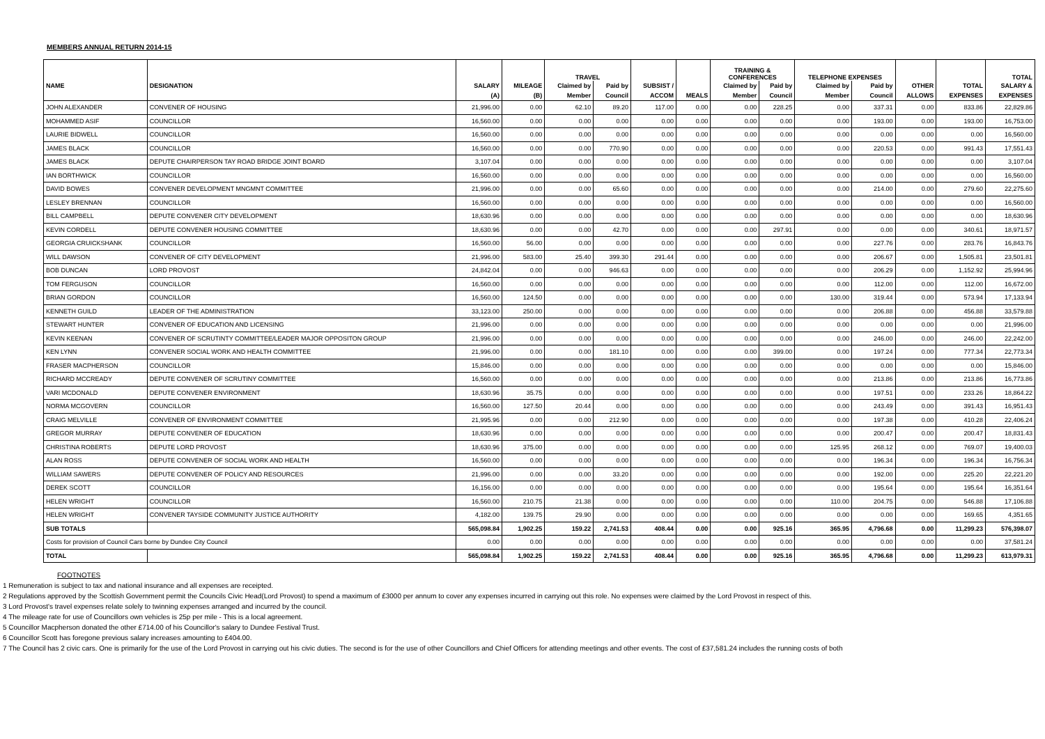MEMBERS ANNUAL RETURN 2014-15
| | | | | TRAVEL | | | | TRAINING & CONFERENCES | | TELEPHONE EXPENSES | | | | TOTAL |
| --- | --- | --- | --- | --- | --- | --- | --- | --- | --- | --- | --- | --- | --- | --- |
| NAME | DESIGNATION | SALARY | MILEAGE | Claimed by | Paid by | SUBSIST / | | Claimed by | Paid by | Claimed by | Paid by | OTHER | TOTAL | SALARY & |
| | | (A) | (B) | Member | Council | ACCOM | MEALS | Member | Council | Member | Council | ALLOWS | EXPENSES | EXPENSES |
| JOHN ALEXANDER | CONVENER OF HOUSING | 21,996.00 | 0.00 | 62.10 | 89.20 | 117.00 | 0.00 | 0.00 | 228.25 | 0.00 | 337.31 | 0.00 | 833.86 | 22,829.86 |
| MOHAMMED ASIF | COUNCILLOR | 16,560.00 | 0.00 | 0.00 | 0.00 | 0.00 | 0.00 | 0.00 | 0.00 | 0.00 | 193.00 | 0.00 | 193.00 | 16,753.00 |
| LAURIE BIDWELL | COUNCILLOR | 16,560.00 | 0.00 | 0.00 | 0.00 | 0.00 | 0.00 | 0.00 | 0.00 | 0.00 | 0.00 | 0.00 | 0.00 | 16,560.00 |
| JAMES BLACK | COUNCILLOR | 16,560.00 | 0.00 | 0.00 | 770.90 | 0.00 | 0.00 | 0.00 | 0.00 | 0.00 | 220.53 | 0.00 | 991.43 | 17,551.43 |
| JAMES BLACK | DEPUTE CHAIRPERSON TAY ROAD BRIDGE JOINT BOARD | 3,107.04 | 0.00 | 0.00 | 0.00 | 0.00 | 0.00 | 0.00 | 0.00 | 0.00 | 0.00 | 0.00 | 0.00 | 3,107.04 |
| IAN BORTHWICK | COUNCILLOR | 16,560.00 | 0.00 | 0.00 | 0.00 | 0.00 | 0.00 | 0.00 | 0.00 | 0.00 | 0.00 | 0.00 | 0.00 | 16,560.00 |
| DAVID BOWES | CONVENER DEVELOPMENT MNGMNT COMMITTEE | 21,996.00 | 0.00 | 0.00 | 65.60 | 0.00 | 0.00 | 0.00 | 0.00 | 0.00 | 214.00 | 0.00 | 279.60 | 22,275.60 |
| LESLEY BRENNAN | COUNCILLOR | 16,560.00 | 0.00 | 0.00 | 0.00 | 0.00 | 0.00 | 0.00 | 0.00 | 0.00 | 0.00 | 0.00 | 0.00 | 16,560.00 |
| BILL CAMPBELL | DEPUTE CONVENER CITY DEVELOPMENT | 18,630.96 | 0.00 | 0.00 | 0.00 | 0.00 | 0.00 | 0.00 | 0.00 | 0.00 | 0.00 | 0.00 | 0.00 | 18,630.96 |
| KEVIN CORDELL | DEPUTE CONVENER HOUSING COMMITTEE | 18,630.96 | 0.00 | 0.00 | 42.70 | 0.00 | 0.00 | 0.00 | 297.91 | 0.00 | 0.00 | 0.00 | 340.61 | 18,971.57 |
| GEORGIA CRUICKSHANK | COUNCILLOR | 16,560.00 | 56.00 | 0.00 | 0.00 | 0.00 | 0.00 | 0.00 | 0.00 | 0.00 | 227.76 | 0.00 | 283.76 | 16,843.76 |
| WILL DAWSON | CONVENER OF CITY DEVELOPMENT | 21,996.00 | 583.00 | 25.40 | 399.30 | 291.44 | 0.00 | 0.00 | 0.00 | 0.00 | 206.67 | 0.00 | 1,505.81 | 23,501.81 |
| BOB DUNCAN | LORD PROVOST | 24,842.04 | 0.00 | 0.00 | 946.63 | 0.00 | 0.00 | 0.00 | 0.00 | 0.00 | 206.29 | 0.00 | 1,152.92 | 25,994.96 |
| TOM FERGUSON | COUNCILLOR | 16,560.00 | 0.00 | 0.00 | 0.00 | 0.00 | 0.00 | 0.00 | 0.00 | 0.00 | 112.00 | 0.00 | 112.00 | 16,672.00 |
| BRIAN GORDON | COUNCILLOR | 16,560.00 | 124.50 | 0.00 | 0.00 | 0.00 | 0.00 | 0.00 | 0.00 | 130.00 | 319.44 | 0.00 | 573.94 | 17,133.94 |
| KENNETH GUILD | LEADER OF THE ADMINISTRATION | 33,123.00 | 250.00 | 0.00 | 0.00 | 0.00 | 0.00 | 0.00 | 0.00 | 0.00 | 206.88 | 0.00 | 456.88 | 33,579.88 |
| STEWART HUNTER | CONVENER OF EDUCATION AND LICENSING | 21,996.00 | 0.00 | 0.00 | 0.00 | 0.00 | 0.00 | 0.00 | 0.00 | 0.00 | 0.00 | 0.00 | 0.00 | 21,996.00 |
| KEVIN KEENAN | CONVENER OF SCRUTINTY COMMITTEE/LEADER MAJOR OPPOSITON GROUP | 21,996.00 | 0.00 | 0.00 | 0.00 | 0.00 | 0.00 | 0.00 | 0.00 | 0.00 | 246.00 | 0.00 | 246.00 | 22,242.00 |
| KEN LYNN | CONVENER SOCIAL WORK AND HEALTH COMMITTEE | 21,996.00 | 0.00 | 0.00 | 181.10 | 0.00 | 0.00 | 0.00 | 399.00 | 0.00 | 197.24 | 0.00 | 777.34 | 22,773.34 |
| FRASER MACPHERSON | COUNCILLOR | 15,846.00 | 0.00 | 0.00 | 0.00 | 0.00 | 0.00 | 0.00 | 0.00 | 0.00 | 0.00 | 0.00 | 0.00 | 15,846.00 |
| RICHARD MCCREADY | DEPUTE CONVENER OF SCRUTINY COMMITTEE | 16,560.00 | 0.00 | 0.00 | 0.00 | 0.00 | 0.00 | 0.00 | 0.00 | 0.00 | 213.86 | 0.00 | 213.86 | 16,773.86 |
| VARI MCDONALD | DEPUTE CONVENER ENVIRONMENT | 18,630.96 | 35.75 | 0.00 | 0.00 | 0.00 | 0.00 | 0.00 | 0.00 | 0.00 | 197.51 | 0.00 | 233.26 | 18,864.22 |
| NORMA MCGOVERN | COUNCILLOR | 16,560.00 | 127.50 | 20.44 | 0.00 | 0.00 | 0.00 | 0.00 | 0.00 | 0.00 | 243.49 | 0.00 | 391.43 | 16,951.43 |
| CRAIG MELVILLE | CONVENER OF ENVIRONMENT COMMITTEE | 21,995.96 | 0.00 | 0.00 | 212.90 | 0.00 | 0.00 | 0.00 | 0.00 | 0.00 | 197.38 | 0.00 | 410.28 | 22,406.24 |
| GREGOR MURRAY | DEPUTE CONVENER OF EDUCATION | 18,630.96 | 0.00 | 0.00 | 0.00 | 0.00 | 0.00 | 0.00 | 0.00 | 0.00 | 200.47 | 0.00 | 200.47 | 18,831.43 |
| CHRISTINA ROBERTS | DEPUTE LORD PROVOST | 18,630.96 | 375.00 | 0.00 | 0.00 | 0.00 | 0.00 | 0.00 | 0.00 | 125.95 | 268.12 | 0.00 | 769.07 | 19,400.03 |
| ALAN ROSS | DEPUTE CONVENER OF SOCIAL WORK AND HEALTH | 16,560.00 | 0.00 | 0.00 | 0.00 | 0.00 | 0.00 | 0.00 | 0.00 | 0.00 | 196.34 | 0.00 | 196.34 | 16,756.34 |
| WILLIAM SAWERS | DEPUTE CONVENER OF POLICY AND RESOURCES | 21,996.00 | 0.00 | 0.00 | 33.20 | 0.00 | 0.00 | 0.00 | 0.00 | 0.00 | 192.00 | 0.00 | 225.20 | 22,221.20 |
| DEREK SCOTT | COUNCILLOR | 16,156.00 | 0.00 | 0.00 | 0.00 | 0.00 | 0.00 | 0.00 | 0.00 | 0.00 | 195.64 | 0.00 | 195.64 | 16,351.64 |
| HELEN WRIGHT | COUNCILLOR | 16,560.00 | 210.75 | 21.38 | 0.00 | 0.00 | 0.00 | 0.00 | 0.00 | 110.00 | 204.75 | 0.00 | 546.88 | 17,106.88 |
| HELEN WRIGHT | CONVENER TAYSIDE COMMUNITY JUSTICE AUTHORITY | 4,182.00 | 139.75 | 29.90 | 0.00 | 0.00 | 0.00 | 0.00 | 0.00 | 0.00 | 0.00 | 0.00 | 169.65 | 4,351.65 |
| SUB TOTALS | | 565,098.84 | 1,902.25 | 159.22 | 2,741.53 | 408.44 | 0.00 | 0.00 | 925.16 | 365.95 | 4,796.68 | 0.00 | 11,299.23 | 576,398.07 |
| Costs for provision of Council Cars borne by Dundee City Council | | 0.00 | 0.00 | 0.00 | 0.00 | 0.00 | 0.00 | 0.00 | 0.00 | 0.00 | 0.00 | 0.00 | 0.00 | 37,581.24 |
| TOTAL | | 565,098.84 | 1,902.25 | 159.22 | 2,741.53 | 408.44 | 0.00 | 0.00 | 925.16 | 365.95 | 4,796.68 | 0.00 | 11,299.23 | 613,979.31 |
FOOTNOTES
1 Remuneration is subject to tax and national insurance and all expenses are receipted.
2 Regulations approved by the Scottish Government permit the Councils Civic Head(Lord Provost) to spend a maximum of £3000 per annum to cover any expenses incurred in carrying out this role. No expenses were claimed by the Lord Provost in respect of this.
3 Lord Provost's travel expenses relate solely to twinning expenses arranged and incurred by the council.
4 The mileage rate for use of Councillors own vehicles is 25p per mile - This is a local agreement.
5 Councillor Macpherson donated the other £714.00 of his Councillor's salary to Dundee Festival Trust.
6 Councillor Scott has foregone previous salary increases amounting to £404.00.
7 The Council has 2 civic cars. One is primarily for the use of the Lord Provost in carrying out his civic duties. The second is for the use of other Councillors and Chief Officers for attending meetings and other events. The cost of £37,581.24 includes the running costs of both